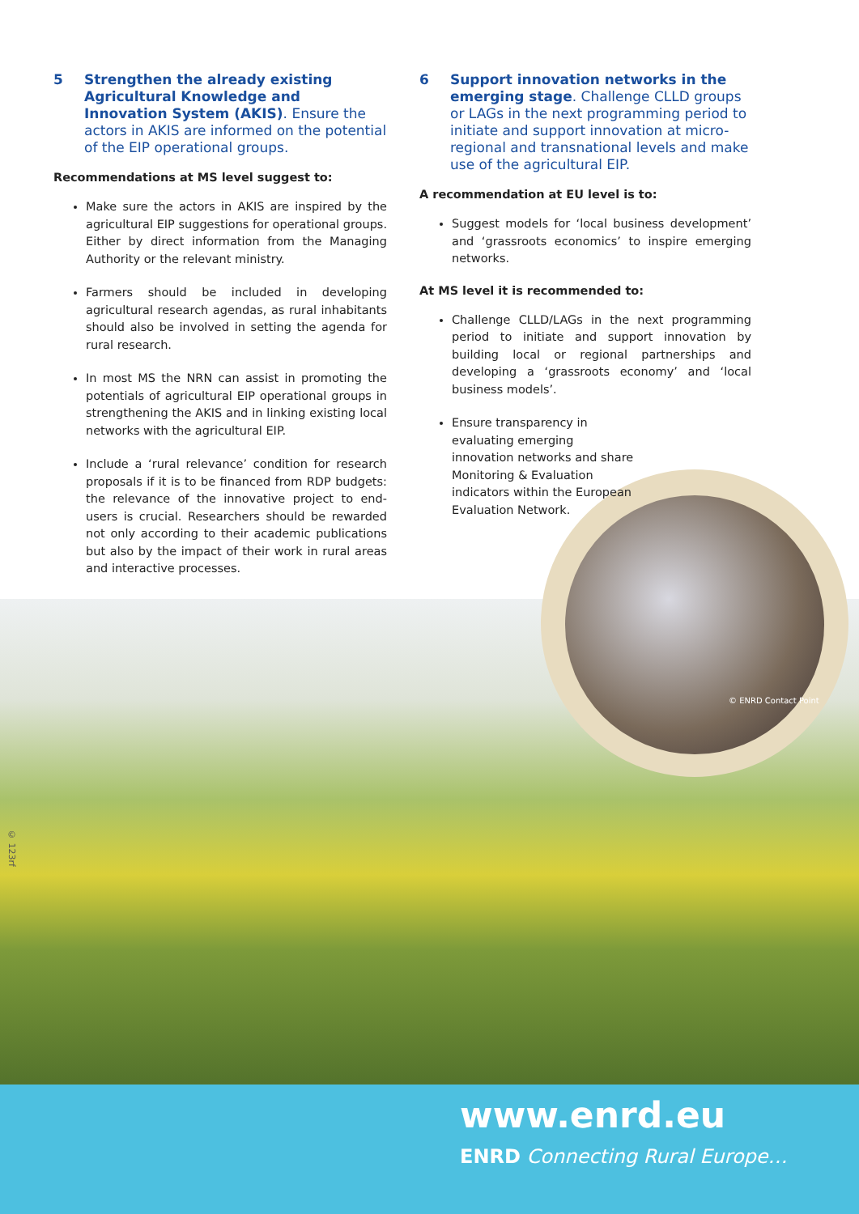5 Strengthen the already existing Agricultural Knowledge and Innovation System (AKIS). Ensure the actors in AKIS are informed on the potential of the EIP operational groups.
Recommendations at MS level suggest to:
Make sure the actors in AKIS are inspired by the agricultural EIP suggestions for operational groups. Either by direct information from the Managing Authority or the relevant ministry.
Farmers should be included in developing agricultural research agendas, as rural inhabitants should also be involved in setting the agenda for rural research.
In most MS the NRN can assist in promoting the potentials of agricultural EIP operational groups in strengthening the AKIS and in linking existing local networks with the agricultural EIP.
Include a ‘rural relevance’ condition for research proposals if it is to be financed from RDP budgets: the relevance of the innovative project to end-users is crucial. Researchers should be rewarded not only according to their academic publications but also by the impact of their work in rural areas and interactive processes.
6 Support innovation networks in the emerging stage. Challenge CLLD groups or LAGs in the next programming period to initiate and support innovation at micro-regional and transnational levels and make use of the agricultural EIP.
A recommendation at EU level is to:
Suggest models for ‘local business development’ and ‘grassroots economics’ to inspire emerging networks.
At MS level it is recommended to:
Challenge CLLD/LAGs in the next programming period to initiate and support innovation by building local or regional partnerships and developing a ‘grassroots economy’ and ‘local business models’.
Ensure transparency in evaluating emerging innovation networks and share Monitoring & Evaluation indicators within the European Evaluation Network.
© ENRD Contact Point
© 123rf
www.enrd.eu
ENRD Connecting Rural Europe…